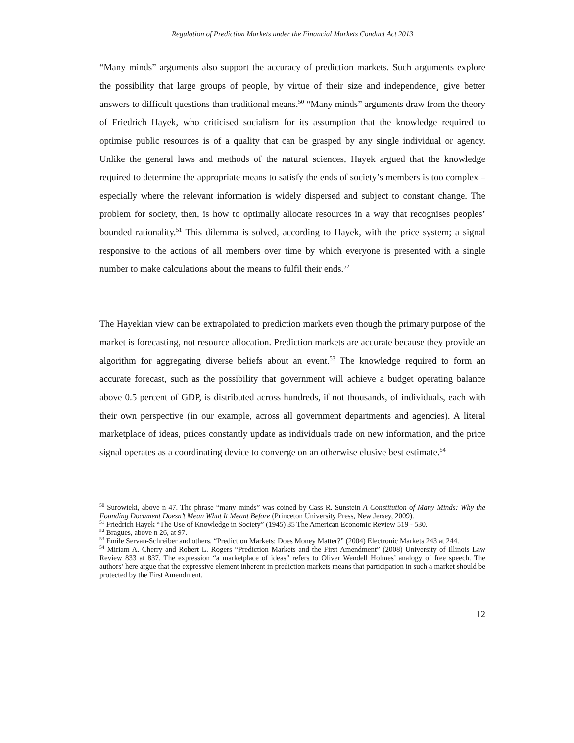Regulation of Prediction Markets under the Financial Markets Conduct Act 2013
“Many minds” arguments also support the accuracy of prediction markets. Such arguments explore the possibility that large groups of people, by virtue of their size and independence¸ give better answers to difficult questions than traditional means.<sup>50</sup> “Many minds” arguments draw from the theory of Friedrich Hayek, who criticised socialism for its assumption that the knowledge required to optimise public resources is of a quality that can be grasped by any single individual or agency. Unlike the general laws and methods of the natural sciences, Hayek argued that the knowledge required to determine the appropriate means to satisfy the ends of society’s members is too complex – especially where the relevant information is widely dispersed and subject to constant change. The problem for society, then, is how to optimally allocate resources in a way that recognises peoples’ bounded rationality.<sup>51</sup> This dilemma is solved, according to Hayek, with the price system; a signal responsive to the actions of all members over time by which everyone is presented with a single number to make calculations about the means to fulfil their ends.<sup>52</sup>
The Hayekian view can be extrapolated to prediction markets even though the primary purpose of the market is forecasting, not resource allocation. Prediction markets are accurate because they provide an algorithm for aggregating diverse beliefs about an event.<sup>53</sup> The knowledge required to form an accurate forecast, such as the possibility that government will achieve a budget operating balance above 0.5 percent of GDP, is distributed across hundreds, if not thousands, of individuals, each with their own perspective (in our example, across all government departments and agencies). A literal marketplace of ideas, prices constantly update as individuals trade on new information, and the price signal operates as a coordinating device to converge on an otherwise elusive best estimate.<sup>54</sup>
<sup>50</sup> Surowieki, above n 47. The phrase “many minds” was coined by Cass R. Sunstein A Constitution of Many Minds: Why the Founding Document Doesn’t Mean What It Meant Before (Princeton University Press, New Jersey, 2009).
<sup>51</sup> Friedrich Hayek “The Use of Knowledge in Society” (1945) 35 The American Economic Review 519 - 530.
<sup>52</sup> Bragues, above n 26, at 97.
<sup>53</sup> Emile Servan-Schreiber and others, “Prediction Markets: Does Money Matter?” (2004) Electronic Markets 243 at 244.
<sup>54</sup> Miriam A. Cherry and Robert L. Rogers “Prediction Markets and the First Amendment” (2008) University of Illinois Law Review 833 at 837. The expression “a marketplace of ideas” refers to Oliver Wendell Holmes’ analogy of free speech. The authors’ here argue that the expressive element inherent in prediction markets means that participation in such a market should be protected by the First Amendment.
12